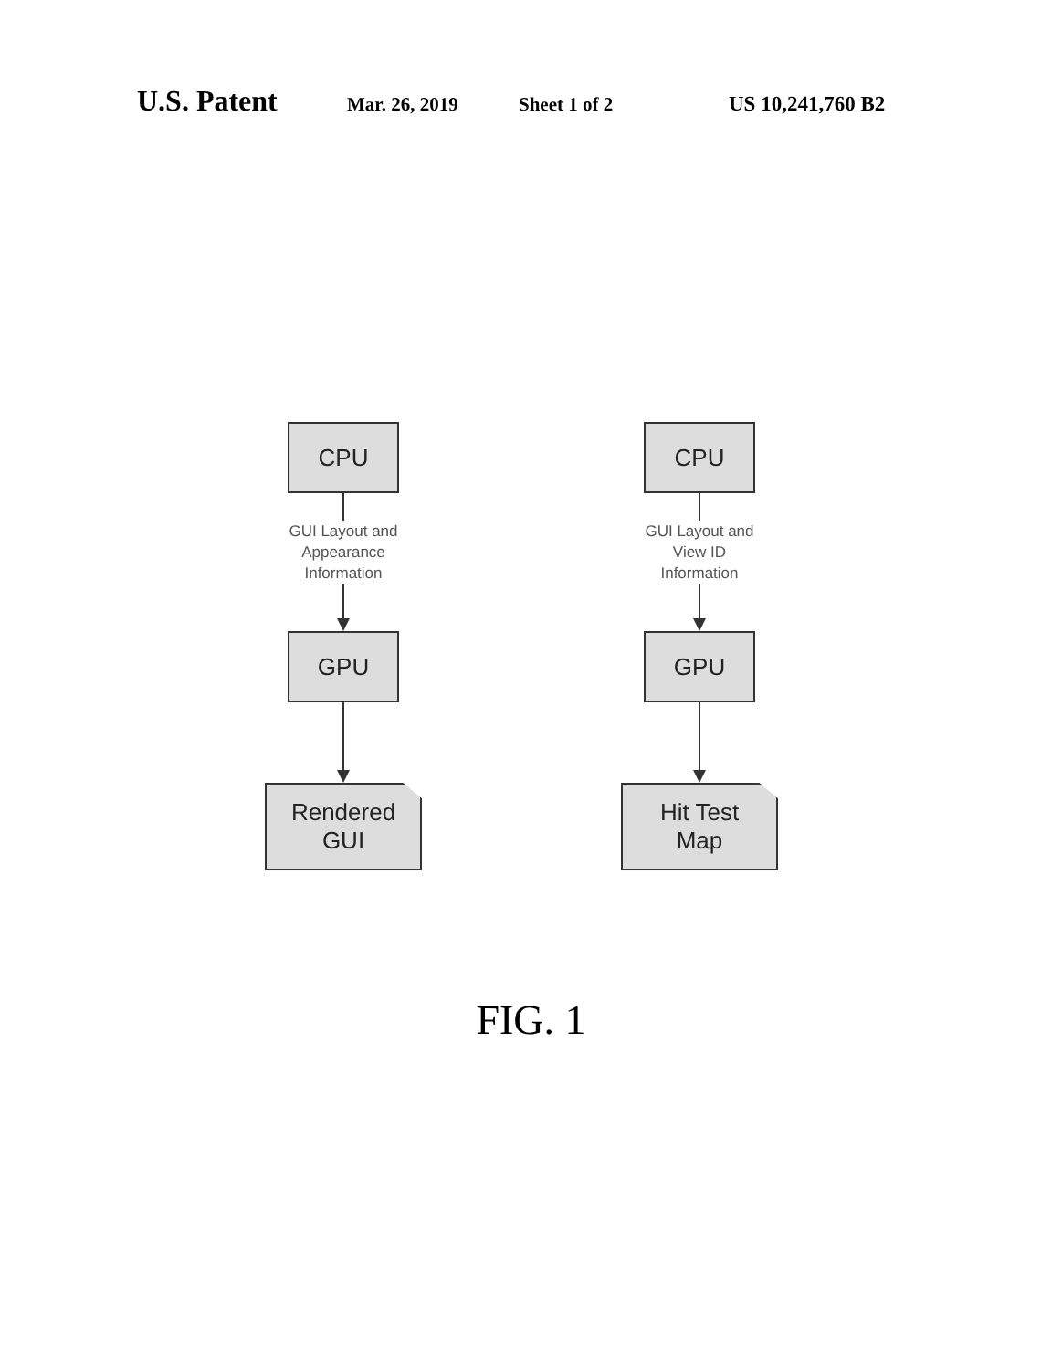U.S. Patent Mar. 26, 2019 Sheet 1 of 2 US 10,241,760 B2
CPU
GUI Layout and
Appearance
Information
GPU
Rendered
GUI
CPU
GUI Layout and
View ID
Information
GPU
Hit Test
Map
FIG. 1